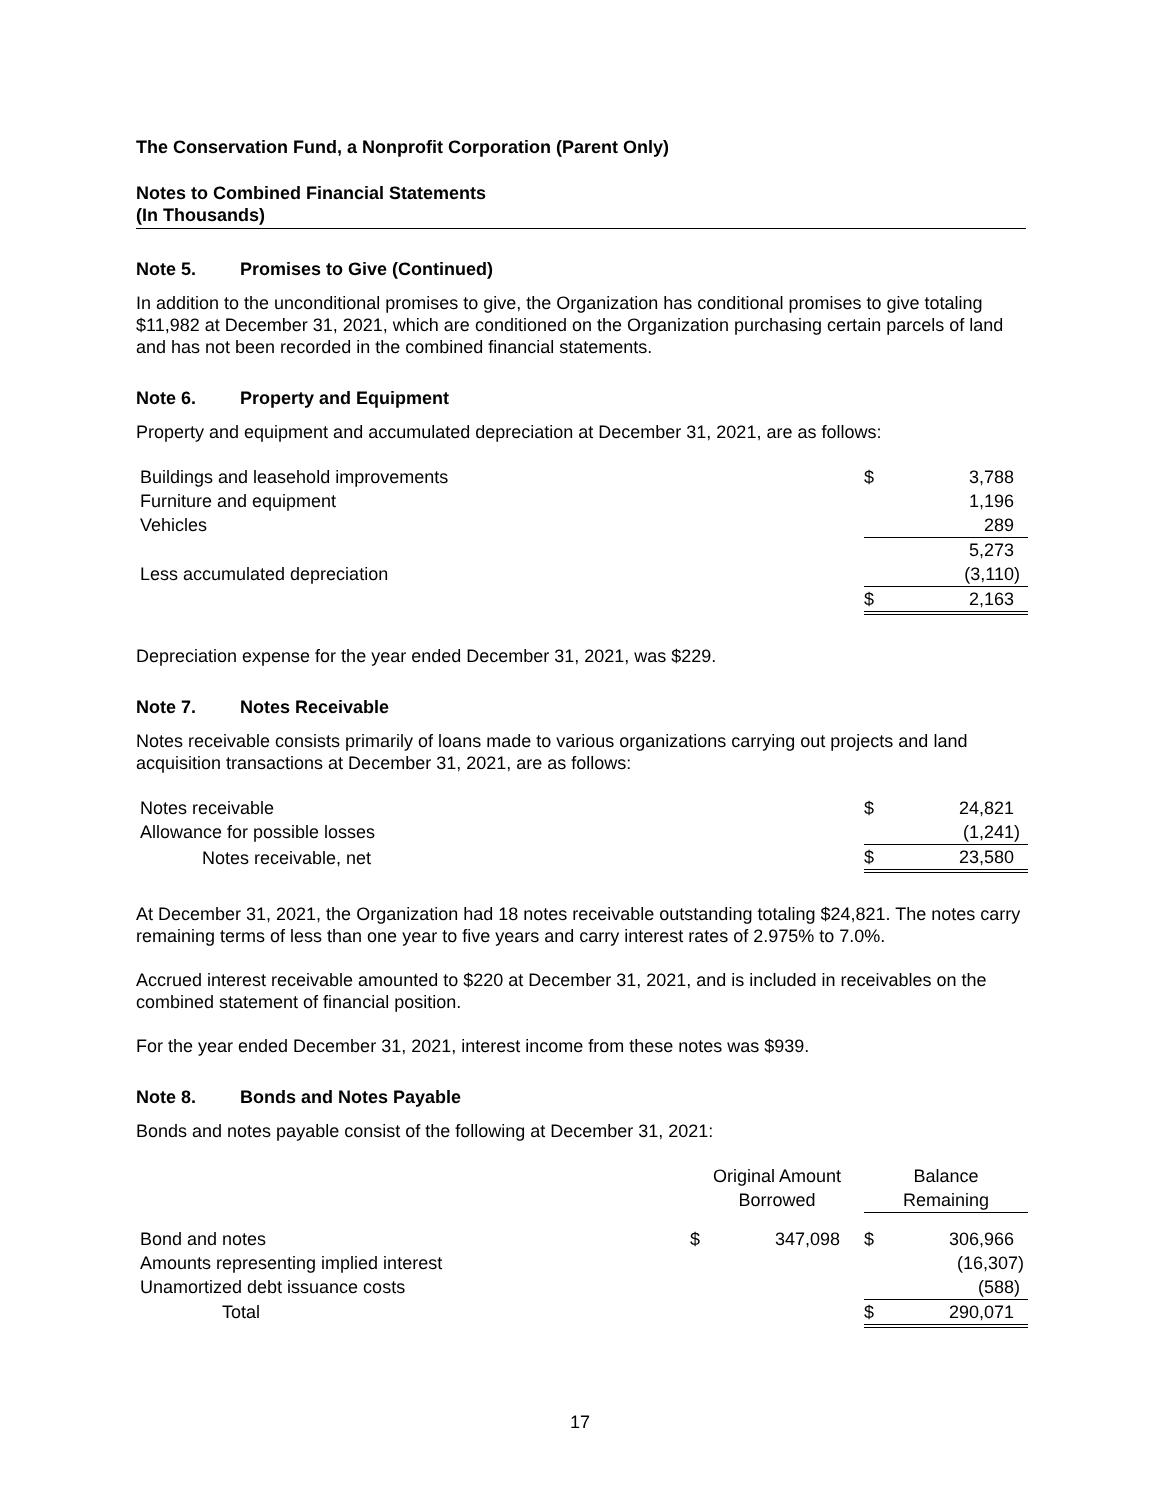The Conservation Fund, a Nonprofit Corporation (Parent Only)
Notes to Combined Financial Statements
(In Thousands)
Note 5. Promises to Give (Continued)
In addition to the unconditional promises to give, the Organization has conditional promises to give totaling $11,982 at December 31, 2021, which are conditioned on the Organization purchasing certain parcels of land and has not been recorded in the combined financial statements.
Note 6. Property and Equipment
Property and equipment and accumulated depreciation at December 31, 2021, are as follows:
| Buildings and leasehold improvements | $ | 3,788 |
| Furniture and equipment | | 1,196 |
| Vehicles | | 289 |
| | | 5,273 |
| Less accumulated depreciation | | (3,110) |
| | $ | 2,163 |
Depreciation expense for the year ended December 31, 2021, was $229.
Note 7. Notes Receivable
Notes receivable consists primarily of loans made to various organizations carrying out projects and land acquisition transactions at December 31, 2021, are as follows:
| Notes receivable | $ | 24,821 |
| Allowance for possible losses | | (1,241) |
| Notes receivable, net | $ | 23,580 |
At December 31, 2021, the Organization had 18 notes receivable outstanding totaling $24,821. The notes carry remaining terms of less than one year to five years and carry interest rates of 2.975% to 7.0%.
Accrued interest receivable amounted to $220 at December 31, 2021, and is included in receivables on the combined statement of financial position.
For the year ended December 31, 2021, interest income from these notes was $939.
Note 8. Bonds and Notes Payable
Bonds and notes payable consist of the following at December 31, 2021:
| | Original Amount Borrowed | | Balance Remaining | |
| --- | --- | --- | --- | --- |
| Bond and notes | $ | 347,098 | $ | 306,966 |
| Amounts representing implied interest | | | | (16,307) |
| Unamortized debt issuance costs | | | | (588) |
| Total | | | $ | 290,071 |
17